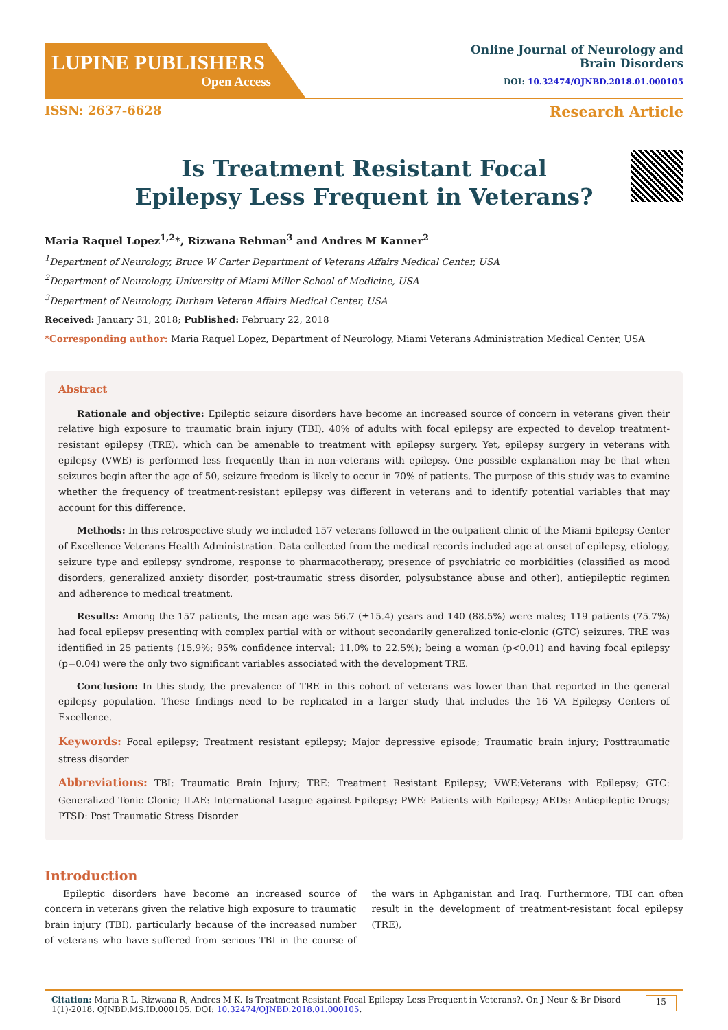LUPINE PUBLISHERS
Open Access
Online Journal of Neurology and
Brain Disorders
DOI: 10.32474/OJNBD.2018.01.000105
ISSN: 2637-6628 Research Article
Is Treatment Resistant Focal Epilepsy Less Frequent in Veterans?
Maria Raquel Lopez<sup>1,2</sup>*, Rizwana Rehman<sup>3</sup> and Andres M Kanner<sup>2</sup>
<sup>1</sup> Department of Neurology, Bruce W Carter Department of Veterans Affairs Medical Center, USA
<sup>2</sup> Department of Neurology, University of Miami Miller School of Medicine, USA
<sup>3</sup> Department of Neurology, Durham Veteran Affairs Medical Center, USA
Received: January 31, 2018; Published: February 22, 2018
*Corresponding author: Maria Raquel Lopez, Department of Neurology, Miami Veterans Administration Medical Center, USA
Abstract
Rationale and objective: Epileptic seizure disorders have become an increased source of concern in veterans given their relative high exposure to traumatic brain injury (TBI). 40% of adults with focal epilepsy are expected to develop treatment-resistant epilepsy (TRE), which can be amenable to treatment with epilepsy surgery. Yet, epilepsy surgery in veterans with epilepsy (VWE) is performed less frequently than in non-veterans with epilepsy. One possible explanation may be that when seizures begin after the age of 50, seizure freedom is likely to occur in 70% of patients. The purpose of this study was to examine whether the frequency of treatment-resistant epilepsy was different in veterans and to identify potential variables that may account for this difference.
Methods: In this retrospective study we included 157 veterans followed in the outpatient clinic of the Miami Epilepsy Center of Excellence Veterans Health Administration. Data collected from the medical records included age at onset of epilepsy, etiology, seizure type and epilepsy syndrome, response to pharmacotherapy, presence of psychiatric co morbidities (classified as mood disorders, generalized anxiety disorder, post-traumatic stress disorder, polysubstance abuse and other), antiepileptic regimen and adherence to medical treatment.
Results: Among the 157 patients, the mean age was 56.7 (±15.4) years and 140 (88.5%) were males; 119 patients (75.7%) had focal epilepsy presenting with complex partial with or without secondarily generalized tonic-clonic (GTC) seizures. TRE was identified in 25 patients (15.9%; 95% confidence interval: 11.0% to 22.5%); being a woman (p<0.01) and having focal epilepsy (p=0.04) were the only two significant variables associated with the development TRE.
Conclusion: In this study, the prevalence of TRE in this cohort of veterans was lower than that reported in the general epilepsy population. These findings need to be replicated in a larger study that includes the 16 VA Epilepsy Centers of Excellence.
Keywords: Focal epilepsy; Treatment resistant epilepsy; Major depressive episode; Traumatic brain injury; Posttraumatic stress disorder
Abbreviations: TBI: Traumatic Brain Injury; TRE: Treatment Resistant Epilepsy; VWE:Veterans with Epilepsy; GTC: Generalized Tonic Clonic; ILAE: International League against Epilepsy; PWE: Patients with Epilepsy; AEDs: Antiepileptic Drugs; PTSD: Post Traumatic Stress Disorder
Introduction
Epileptic disorders have become an increased source of concern in veterans given the relative high exposure to traumatic brain injury (TBI), particularly because of the increased number of veterans who have suffered from serious TBI in the course of the wars in Aphganistan and Iraq. Furthermore, TBI can often result in the development of treatment-resistant focal epilepsy (TRE),
Citation: Maria R L, Rizwana R, Andres M K. Is Treatment Resistant Focal Epilepsy Less Frequent in Veterans?. On J Neur & Br Disord 1(1)-2018. OJNBD.MS.ID.000105. DOI: 10.32474/OJNBD.2018.01.000105.
15